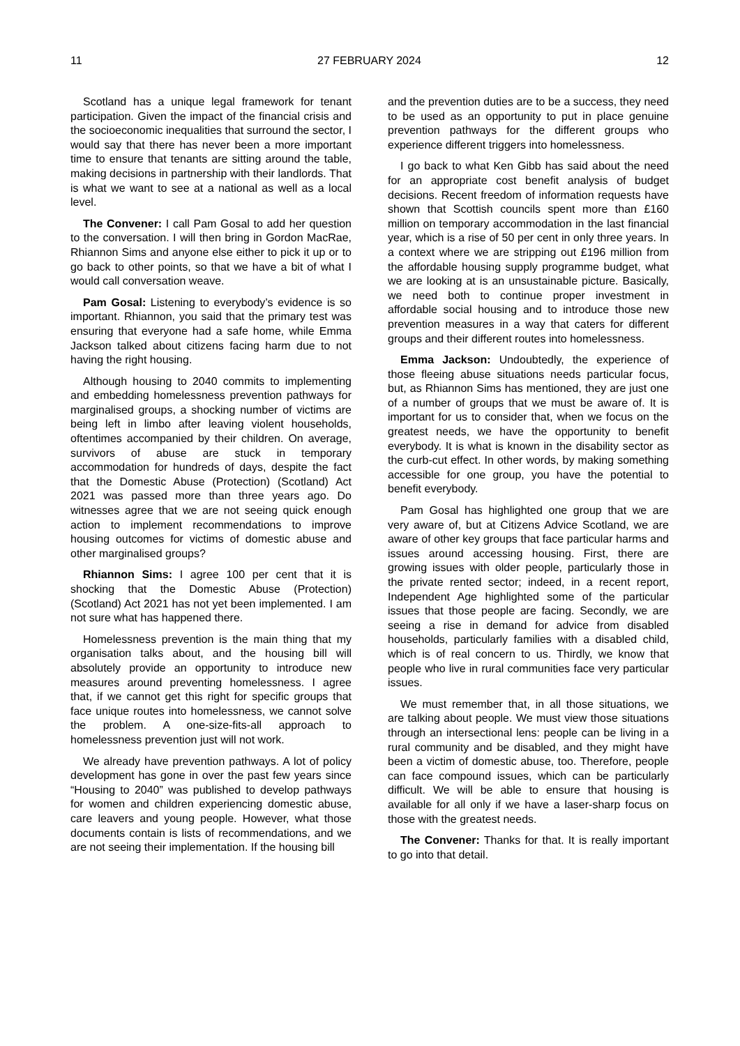11 27 FEBRUARY 2024 12
Scotland has a unique legal framework for tenant participation. Given the impact of the financial crisis and the socioeconomic inequalities that surround the sector, I would say that there has never been a more important time to ensure that tenants are sitting around the table, making decisions in partnership with their landlords. That is what we want to see at a national as well as a local level.
The Convener: I call Pam Gosal to add her question to the conversation. I will then bring in Gordon MacRae, Rhiannon Sims and anyone else either to pick it up or to go back to other points, so that we have a bit of what I would call conversation weave.
Pam Gosal: Listening to everybody’s evidence is so important. Rhiannon, you said that the primary test was ensuring that everyone had a safe home, while Emma Jackson talked about citizens facing harm due to not having the right housing.
Although housing to 2040 commits to implementing and embedding homelessness prevention pathways for marginalised groups, a shocking number of victims are being left in limbo after leaving violent households, oftentimes accompanied by their children. On average, survivors of abuse are stuck in temporary accommodation for hundreds of days, despite the fact that the Domestic Abuse (Protection) (Scotland) Act 2021 was passed more than three years ago. Do witnesses agree that we are not seeing quick enough action to implement recommendations to improve housing outcomes for victims of domestic abuse and other marginalised groups?
Rhiannon Sims: I agree 100 per cent that it is shocking that the Domestic Abuse (Protection) (Scotland) Act 2021 has not yet been implemented. I am not sure what has happened there.
Homelessness prevention is the main thing that my organisation talks about, and the housing bill will absolutely provide an opportunity to introduce new measures around preventing homelessness. I agree that, if we cannot get this right for specific groups that face unique routes into homelessness, we cannot solve the problem. A one-size-fits-all approach to homelessness prevention just will not work.
We already have prevention pathways. A lot of policy development has gone in over the past few years since “Housing to 2040” was published to develop pathways for women and children experiencing domestic abuse, care leavers and young people. However, what those documents contain is lists of recommendations, and we are not seeing their implementation. If the housing bill
and the prevention duties are to be a success, they need to be used as an opportunity to put in place genuine prevention pathways for the different groups who experience different triggers into homelessness.
I go back to what Ken Gibb has said about the need for an appropriate cost benefit analysis of budget decisions. Recent freedom of information requests have shown that Scottish councils spent more than £160 million on temporary accommodation in the last financial year, which is a rise of 50 per cent in only three years. In a context where we are stripping out £196 million from the affordable housing supply programme budget, what we are looking at is an unsustainable picture. Basically, we need both to continue proper investment in affordable social housing and to introduce those new prevention measures in a way that caters for different groups and their different routes into homelessness.
Emma Jackson: Undoubtedly, the experience of those fleeing abuse situations needs particular focus, but, as Rhiannon Sims has mentioned, they are just one of a number of groups that we must be aware of. It is important for us to consider that, when we focus on the greatest needs, we have the opportunity to benefit everybody. It is what is known in the disability sector as the curb-cut effect. In other words, by making something accessible for one group, you have the potential to benefit everybody.
Pam Gosal has highlighted one group that we are very aware of, but at Citizens Advice Scotland, we are aware of other key groups that face particular harms and issues around accessing housing. First, there are growing issues with older people, particularly those in the private rented sector; indeed, in a recent report, Independent Age highlighted some of the particular issues that those people are facing. Secondly, we are seeing a rise in demand for advice from disabled households, particularly families with a disabled child, which is of real concern to us. Thirdly, we know that people who live in rural communities face very particular issues.
We must remember that, in all those situations, we are talking about people. We must view those situations through an intersectional lens: people can be living in a rural community and be disabled, and they might have been a victim of domestic abuse, too. Therefore, people can face compound issues, which can be particularly difficult. We will be able to ensure that housing is available for all only if we have a laser-sharp focus on those with the greatest needs.
The Convener: Thanks for that. It is really important to go into that detail.